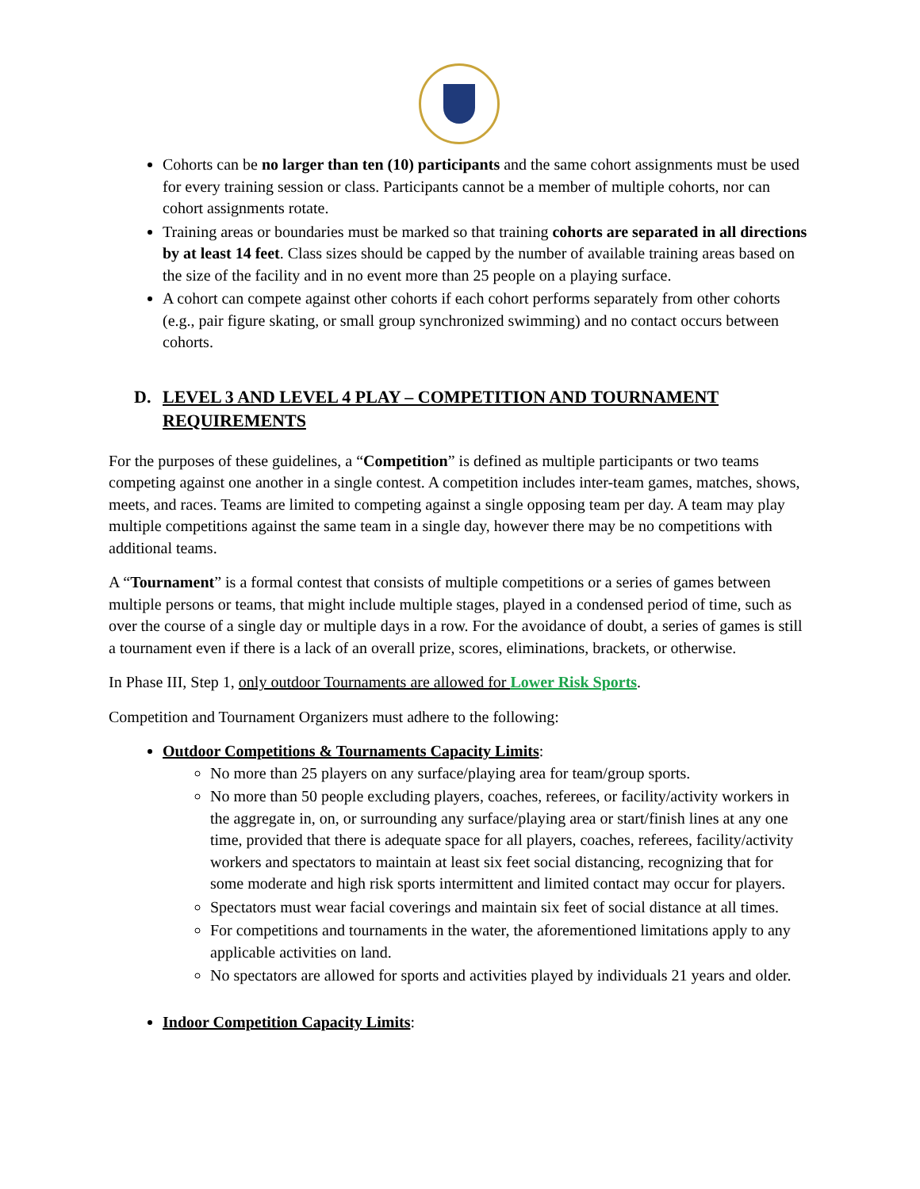Cohorts can be no larger than ten (10) participants and the same cohort assignments must be used for every training session or class. Participants cannot be a member of multiple cohorts, nor can cohort assignments rotate.
Training areas or boundaries must be marked so that training cohorts are separated in all directions by at least 14 feet. Class sizes should be capped by the number of available training areas based on the size of the facility and in no event more than 25 people on a playing surface.
A cohort can compete against other cohorts if each cohort performs separately from other cohorts (e.g., pair figure skating, or small group synchronized swimming) and no contact occurs between cohorts.
D. LEVEL 3 AND LEVEL 4 PLAY – COMPETITION AND TOURNAMENT REQUIREMENTS
For the purposes of these guidelines, a “Competition” is defined as multiple participants or two teams competing against one another in a single contest. A competition includes inter-team games, matches, shows, meets, and races. Teams are limited to competing against a single opposing team per day. A team may play multiple competitions against the same team in a single day, however there may be no competitions with additional teams.
A “Tournament” is a formal contest that consists of multiple competitions or a series of games between multiple persons or teams, that might include multiple stages, played in a condensed period of time, such as over the course of a single day or multiple days in a row. For the avoidance of doubt, a series of games is still a tournament even if there is a lack of an overall prize, scores, eliminations, brackets, or otherwise.
In Phase III, Step 1, only outdoor Tournaments are allowed for Lower Risk Sports.
Competition and Tournament Organizers must adhere to the following:
Outdoor Competitions & Tournaments Capacity Limits:
No more than 25 players on any surface/playing area for team/group sports.
No more than 50 people excluding players, coaches, referees, or facility/activity workers in the aggregate in, on, or surrounding any surface/playing area or start/finish lines at any one time, provided that there is adequate space for all players, coaches, referees, facility/activity workers and spectators to maintain at least six feet social distancing, recognizing that for some moderate and high risk sports intermittent and limited contact may occur for players.
Spectators must wear facial coverings and maintain six feet of social distance at all times.
For competitions and tournaments in the water, the aforementioned limitations apply to any applicable activities on land.
No spectators are allowed for sports and activities played by individuals 21 years and older.
Indoor Competition Capacity Limits: